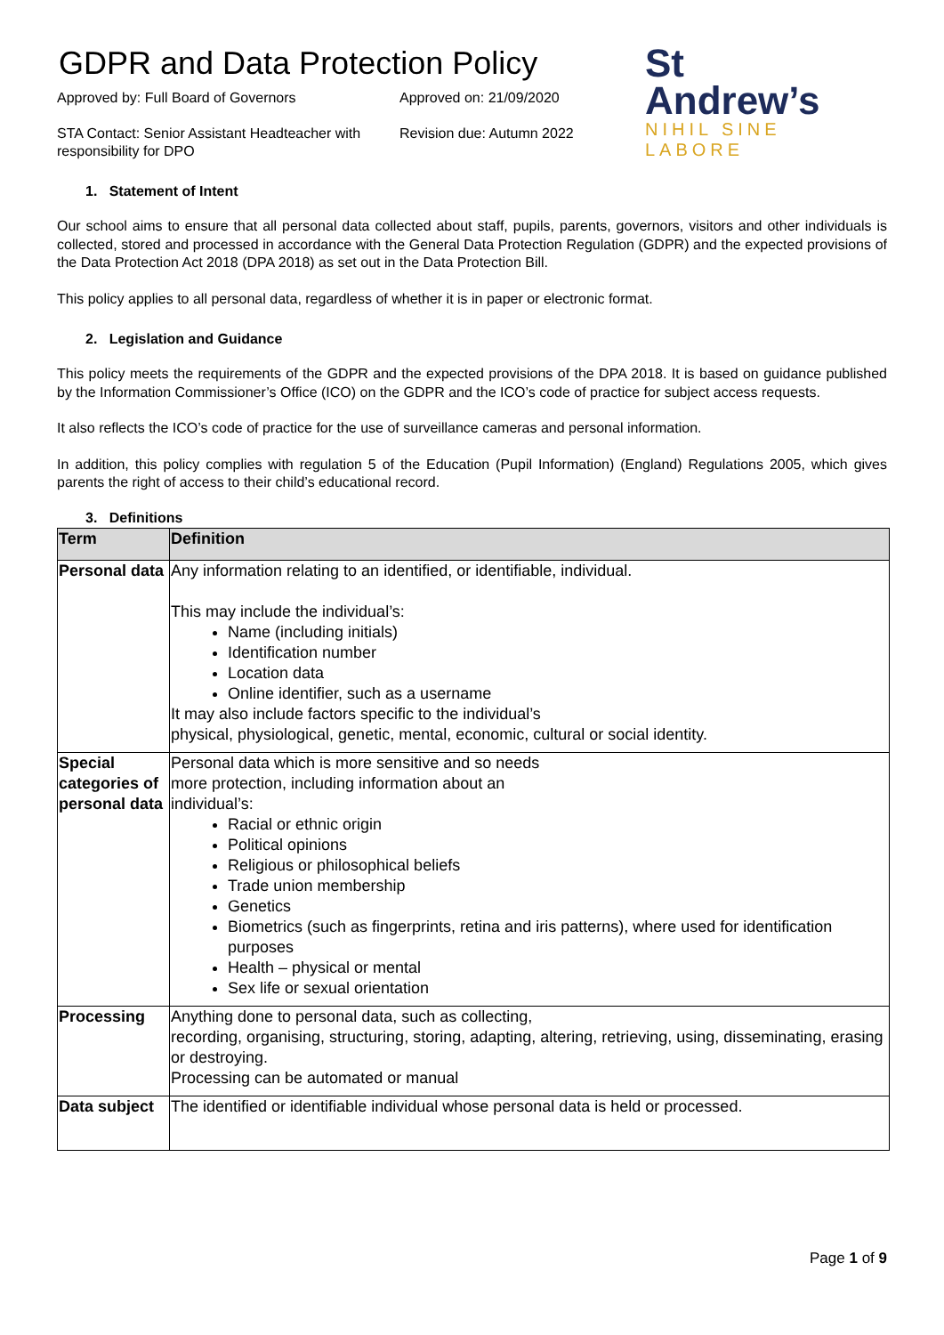GDPR and Data Protection Policy
Approved by: Full Board of Governors
Approved on: 21/09/2020
STA Contact: Senior Assistant Headteacher with responsibility for DPO
Revision due: Autumn 2022
St
Andrew’s
NIHIL SINE LABORE
1. Statement of Intent
Our school aims to ensure that all personal data collected about staff, pupils, parents, governors, visitors and other individuals is collected, stored and processed in accordance with the General Data Protection Regulation (GDPR) and the expected provisions of the Data Protection Act 2018 (DPA 2018) as set out in the Data Protection Bill.
This policy applies to all personal data, regardless of whether it is in paper or electronic format.
2. Legislation and Guidance
This policy meets the requirements of the GDPR and the expected provisions of the DPA 2018. It is based on guidance published by the Information Commissioner’s Office (ICO) on the GDPR and the ICO’s code of practice for subject access requests.
It also reflects the ICO’s code of practice for the use of surveillance cameras and personal information.
In addition, this policy complies with regulation 5 of the Education (Pupil Information) (England) Regulations 2005, which gives parents the right of access to their child’s educational record.
3. Definitions
| Term | Definition |
| --- | --- |
| Personal data | Any information relating to an identified, or identifiable, individual. This may include the individual’s: Name (including initials) Identification number Location data Online identifier, such as a username It may also include factors specific to the individual’s physical, physiological, genetic, mental, economic, cultural or social identity. |
| Special categories of personal data | Personal data which is more sensitive and so needs more protection, including information about an individual’s: Racial or ethnic origin Political opinions Religious or philosophical beliefs Trade union membership Genetics Biometrics (such as fingerprints, retina and iris patterns), where used for identification purposes Health – physical or mental Sex life or sexual orientation |
| Processing | Anything done to personal data, such as collecting, recording, organising, structuring, storing, adapting, altering, retrieving, using, disseminating, erasing or destroying. Processing can be automated or manual |
| Data subject | The identified or identifiable individual whose personal data is held or processed. |
Page 1 of 9